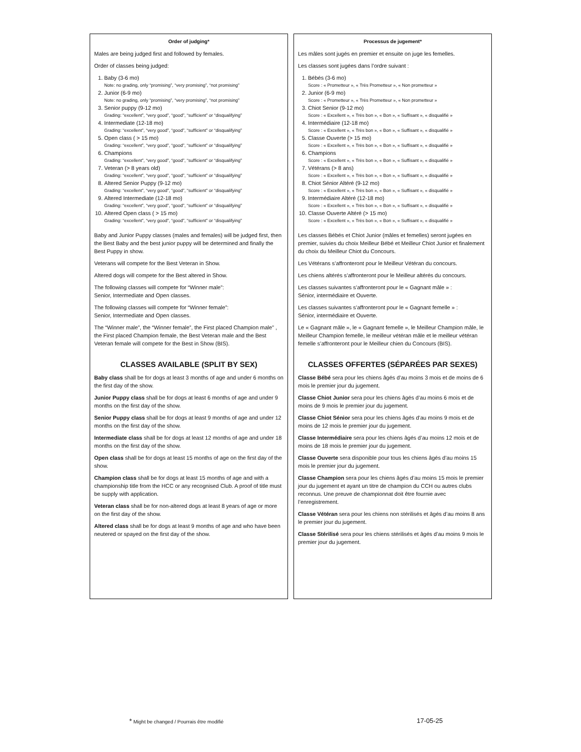Order of judging*
Males are being judged first and followed by females.
Order of classes being judged:
1. Baby (3-6 mo)
Note: no grading, only “promising”, “very promising”, “not promising”
2. Junior (6-9 mo)
Note: no grading, only “promising”, “very promising”, “not promising”
3. Senior puppy (9-12 mo)
Grading: “excellent”, “very good”, “good”, “sufficient” or “disqualifying”
4. Intermediate (12-18 mo)
Grading: “excellent”, “very good”, “good”, “sufficient” or “disqualifying”
5. Open class ( > 15 mo)
Grading: “excellent”, “very good”, “good”, “sufficient” or “disqualifying”
6. Champions
Grading: “excellent”, “very good”, “good”, “sufficient” or “disqualifying”
7. Veteran (> 8 years old)
Grading: “excellent”, “very good”, “good”, “sufficient” or “disqualifying”
8. Altered Senior Puppy (9-12 mo)
Grading: “excellent”, “very good”, “good”, “sufficient” or “disqualifying”
9. Altered Intermediate (12-18 mo)
Grading: “excellent”, “very good”, “good”, “sufficient” or “disqualifying”
10. Altered Open class ( > 15 mo)
Grading: “excellent”, “very good”, “good”, “sufficient” or “disqualifying”
Baby and Junior Puppy classes (males and females) will be judged first, then the Best Baby and the best junior puppy will be determined and finally the Best Puppy in show.
Veterans will compete for the Best Veteran in Show.
Altered dogs will compete for the Best altered in Show.
The following classes will compete for “Winner male”:
Senior, Intermediate and Open classes.
The following classes will compete for “Winner female”:
Senior, Intermediate and Open classes.
The “Winner male”, the “Winner female”, the First placed Champion male” , the First placed Champion female, the Best Veteran male and the Best Veteran female will compete for the Best in Show (BIS).
CLASSES AVAILABLE (SPLIT BY SEX)
Baby class shall be for dogs at least 3 months of age and under 6 months on the first day of the show.
Junior Puppy class shall be for dogs at least 6 months of age and under 9 months on the first day of the show.
Senior Puppy class shall be for dogs at least 9 months of age and under 12 months on the first day of the show.
Intermediate class shall be for dogs at least 12 months of age and under 18 months on the first day of the show.
Open class shall be for dogs at least 15 months of age on the first day of the show.
Champion class shall be for dogs at least 15 months of age and with a championship title from the HCC or any recognised Club. A proof of title must be supply with application.
Veteran class shall be for non-altered dogs at least 8 years of age or more on the first day of the show.
Altered class shall be for dogs at least 9 months of age and who have been neutered or spayed on the first day of the show.
Processus de jugement*
Les mâles sont jugés en premier et ensuite on juge les femelles.
Les classes sont jugées dans l’ordre suivant :
1. Bébés (3-6 mo)
Score : « Prometteur », « Très Prometteur », « Non prometteur »
2. Junior (6-9 mo)
Score : « Prometteur », « Très Prometteur », « Non prometteur »
3. Chiot Senior (9-12 mo)
Score : « Excellent », « Très bon », « Bon », « Suffisant », « disqualifié »
4. Intermédiaire (12-18 mo)
Score : « Excellent », « Très bon », « Bon », « Suffisant », « disqualifié »
5. Classe Ouverte (> 15 mo)
Score : « Excellent », « Très bon », « Bon », « Suffisant », « disqualifié »
6. Champions
Score : « Excellent », « Très bon », « Bon », « Suffisant », « disqualifié »
7. Vétérans (> 8 ans)
Score : « Excellent », « Très bon », « Bon », « Suffisant », « disqualifié »
8. Chiot Sénior Altéré (9-12 mo)
Score : « Excellent », « Très bon », « Bon », « Suffisant », « disqualifié »
9. Intermédiaire Altéré (12-18 mo)
Score : « Excellent », « Très bon », « Bon », « Suffisant », « disqualifié »
10. Classe Ouverte Altéré (> 15 mo)
Score : « Excellent », « Très bon », « Bon », « Suffisant », « disqualifié »
Les classes Bébés et Chiot Junior (mâles et femelles) seront jugées en premier, suivies du choix Meilleur Bébé et Meilleur Chiot Junior et finalement du choix du Meilleur Chiot du Concours.
Les Vétérans s’affronteront pour le Meilleur Vétéran du concours.
Les chiens altérés s’affronteront pour le Meilleur altérés du concours.
Les classes suivantes s’affronteront pour le « Gagnant mâle » :
Sénior, intermédiaire et Ouverte.
Les classes suivantes s’affronteront pour le « Gagnant femelle » :
Sénior, intermédiaire et Ouverte.
Le « Gagnant mâle », le « Gagnant femelle », le Meilleur Champion mâle, le Meilleur Champion femelle, le meilleur vétéran mâle et le meilleur vétéran femelle s’affronteront pour le Meilleur chien du Concours (BIS).
CLASSES OFFERTES (SÉPARÉES PAR SEXES)
Classe Bébé sera pour les chiens âgés d’au moins 3 mois et de moins de 6 mois le premier jour du jugement.
Classe Chiot Junior sera pour les chiens âgés d’au moins 6 mois et de moins de 9 mois le premier jour du jugement.
Classe Chiot Sénior sera pour les chiens âgés d’au moins 9 mois et de moins de 12 mois le premier jour du jugement.
Classe Intermédiaire sera pour les chiens âgés d’au moins 12 mois et de moins de 18 mois le premier jour du jugement.
Classe Ouverte sera disponible pour tous les chiens âgés d’au moins 15 mois le premier jour du jugement.
Classe Champion sera pour les chiens âgés d’au moins 15 mois le premier jour du jugement et ayant un titre de champion du CCH ou autres clubs reconnus. Une preuve de championnat doit être fournie avec l’enregistrement.
Classe Vétéran sera pour les chiens non stérilisés et âgés d’au moins 8 ans le premier jour du jugement.
Classe Stérilisé sera pour les chiens stérilisés et âgés d’au moins 9 mois le premier jour du jugement.
* Might be changed / Pourrais être modifié
17-05-25